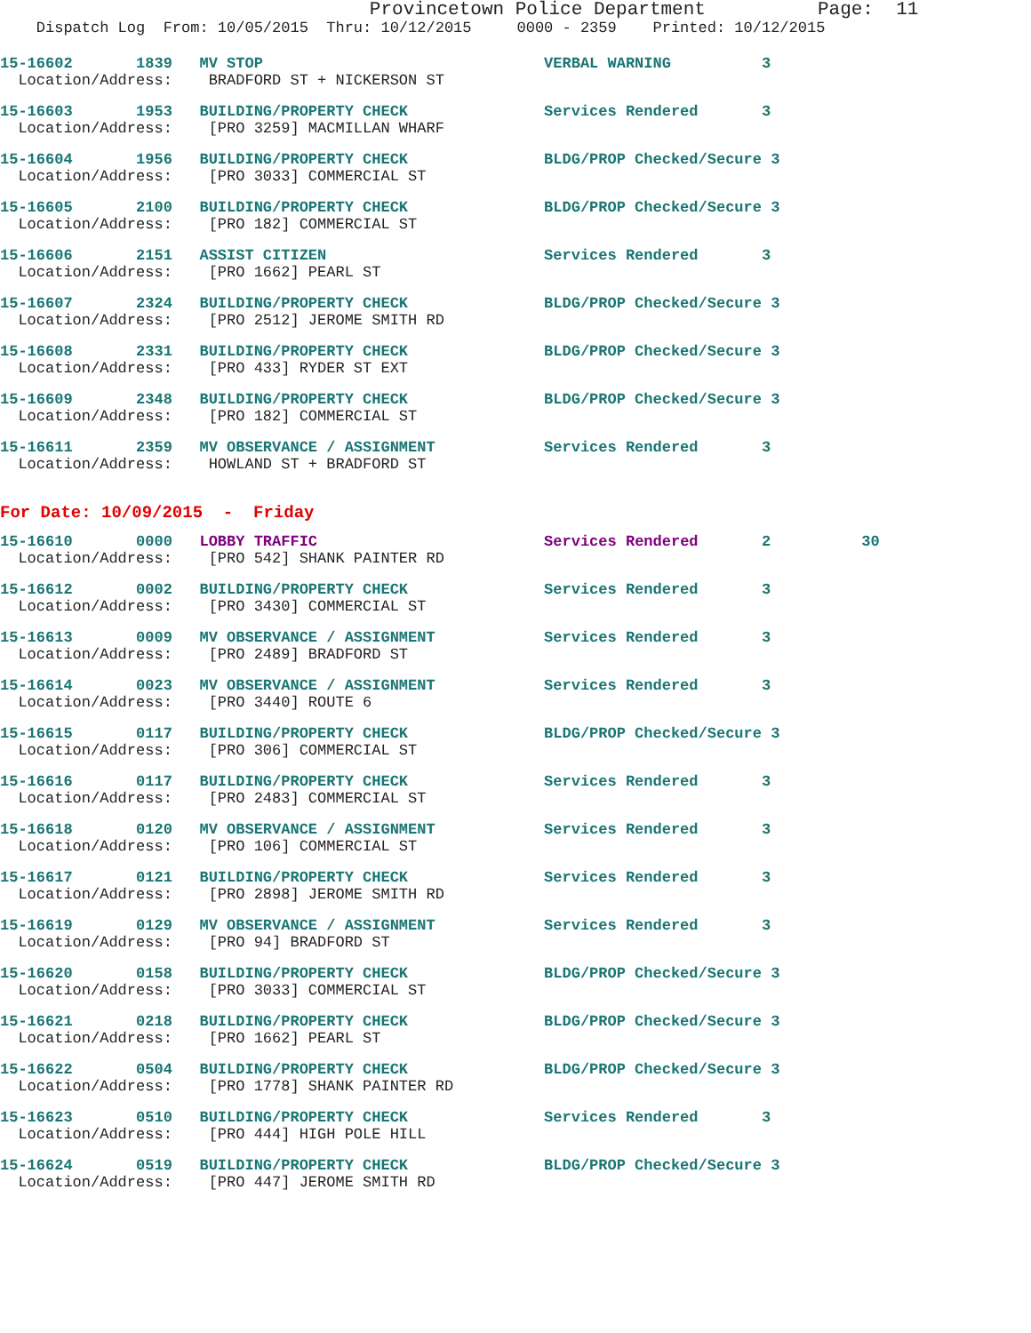Provincetown Police Department Page: 11
Dispatch Log From: 10/05/2015 Thru: 10/12/2015 0000 - 2359 Printed: 10/12/2015
15-16602 1839 MV STOP VERBAL WARNING 3
Location/Address: BRADFORD ST + NICKERSON ST
15-16603 1953 BUILDING/PROPERTY CHECK Services Rendered 3
Location/Address: [PRO 3259] MACMILLAN WHARF
15-16604 1956 BUILDING/PROPERTY CHECK BLDG/PROP Checked/Secure 3
Location/Address: [PRO 3033] COMMERCIAL ST
15-16605 2100 BUILDING/PROPERTY CHECK BLDG/PROP Checked/Secure 3
Location/Address: [PRO 182] COMMERCIAL ST
15-16606 2151 ASSIST CITIZEN Services Rendered 3
Location/Address: [PRO 1662] PEARL ST
15-16607 2324 BUILDING/PROPERTY CHECK BLDG/PROP Checked/Secure 3
Location/Address: [PRO 2512] JEROME SMITH RD
15-16608 2331 BUILDING/PROPERTY CHECK BLDG/PROP Checked/Secure 3
Location/Address: [PRO 433] RYDER ST EXT
15-16609 2348 BUILDING/PROPERTY CHECK BLDG/PROP Checked/Secure 3
Location/Address: [PRO 182] COMMERCIAL ST
15-16611 2359 MV OBSERVANCE / ASSIGNMENT Services Rendered 3
Location/Address: HOWLAND ST + BRADFORD ST
For Date: 10/09/2015 - Friday
15-16610 0000 LOBBY TRAFFIC Services Rendered 2 30
Location/Address: [PRO 542] SHANK PAINTER RD
15-16612 0002 BUILDING/PROPERTY CHECK Services Rendered 3
Location/Address: [PRO 3430] COMMERCIAL ST
15-16613 0009 MV OBSERVANCE / ASSIGNMENT Services Rendered 3
Location/Address: [PRO 2489] BRADFORD ST
15-16614 0023 MV OBSERVANCE / ASSIGNMENT Services Rendered 3
Location/Address: [PRO 3440] ROUTE 6
15-16615 0117 BUILDING/PROPERTY CHECK BLDG/PROP Checked/Secure 3
Location/Address: [PRO 306] COMMERCIAL ST
15-16616 0117 BUILDING/PROPERTY CHECK Services Rendered 3
Location/Address: [PRO 2483] COMMERCIAL ST
15-16618 0120 MV OBSERVANCE / ASSIGNMENT Services Rendered 3
Location/Address: [PRO 106] COMMERCIAL ST
15-16617 0121 BUILDING/PROPERTY CHECK Services Rendered 3
Location/Address: [PRO 2898] JEROME SMITH RD
15-16619 0129 MV OBSERVANCE / ASSIGNMENT Services Rendered 3
Location/Address: [PRO 94] BRADFORD ST
15-16620 0158 BUILDING/PROPERTY CHECK BLDG/PROP Checked/Secure 3
Location/Address: [PRO 3033] COMMERCIAL ST
15-16621 0218 BUILDING/PROPERTY CHECK BLDG/PROP Checked/Secure 3
Location/Address: [PRO 1662] PEARL ST
15-16622 0504 BUILDING/PROPERTY CHECK BLDG/PROP Checked/Secure 3
Location/Address: [PRO 1778] SHANK PAINTER RD
15-16623 0510 BUILDING/PROPERTY CHECK Services Rendered 3
Location/Address: [PRO 444] HIGH POLE HILL
15-16624 0519 BUILDING/PROPERTY CHECK BLDG/PROP Checked/Secure 3
Location/Address: [PRO 447] JEROME SMITH RD